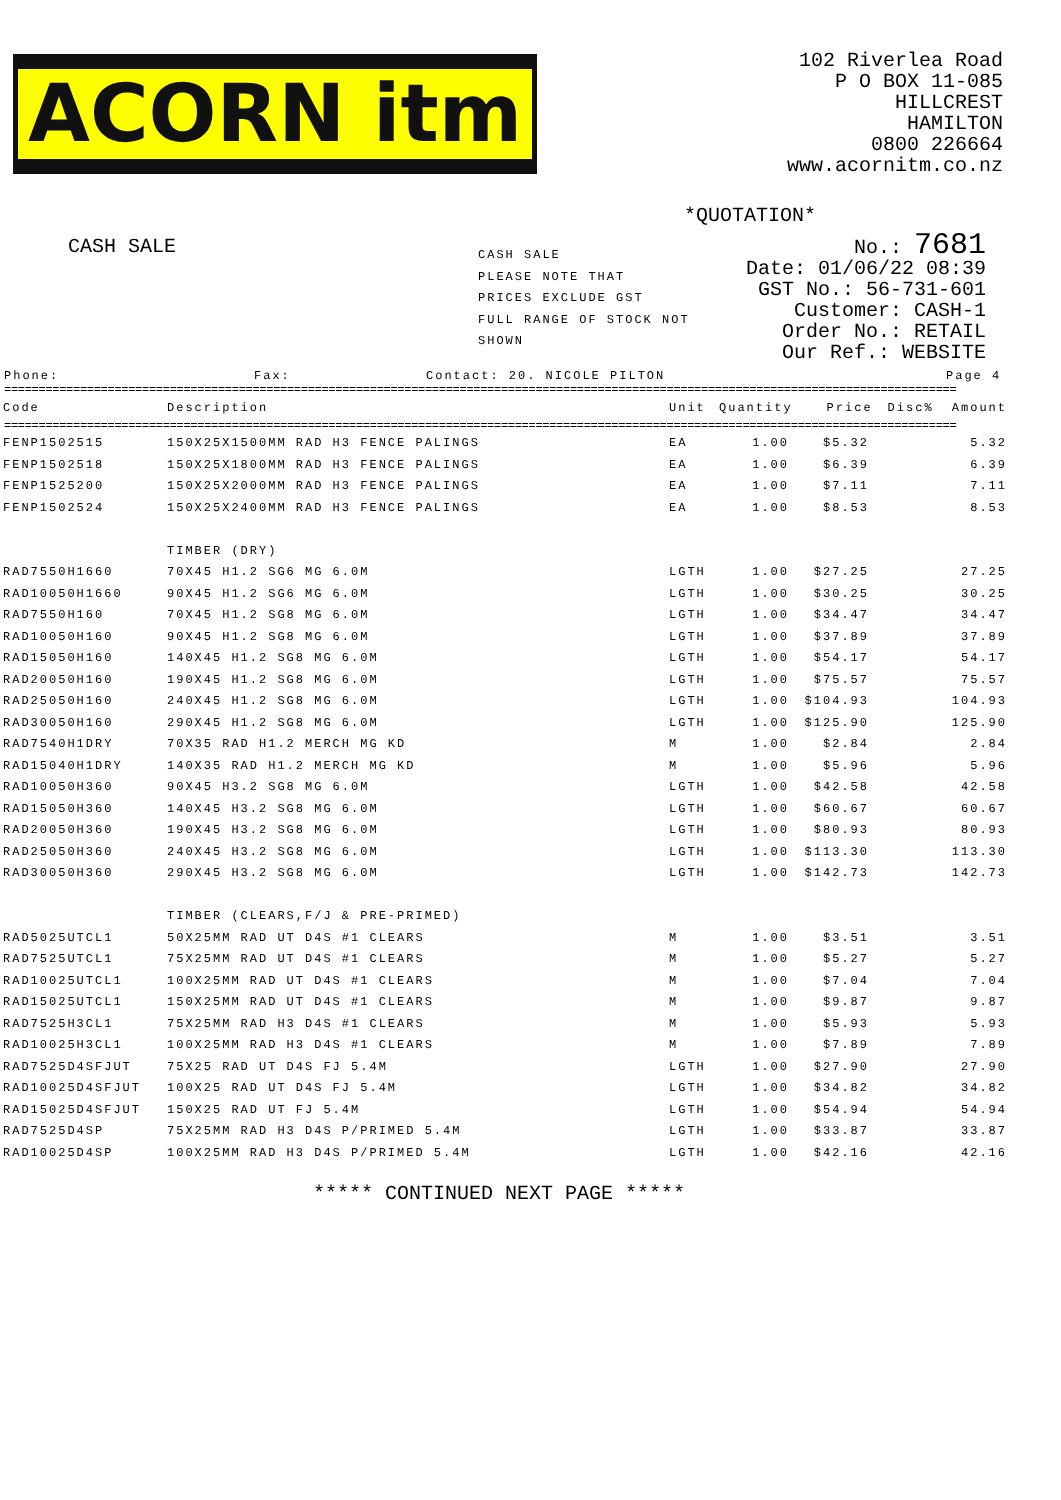ACORN itm
102 Riverlea Road
P O BOX 11-085
HILLCREST
HAMILTON
0800 226664
www.acornitm.co.nz
*QUOTATION*
CASH SALE
CASH SALE
PLEASE NOTE THAT
PRICES EXCLUDE GST
FULL RANGE OF STOCK NOT SHOWN
No.: 7681
Date: 01/06/22 08:39
GST No.: 56-731-601
Customer: CASH-1
Order No.: RETAIL
Our Ref.: WEBSITE
Phone: Fax: Contact: 20. NICOLE PILTON Page 4
==========================================================================================================================================
| Code | Description | Unit | Quantity | Price | Disc% | Amount |
| --- | --- | --- | --- | --- | --- | --- |
==========================================================================================================================================
| FENP1502515 | 150X25X1500MM RAD H3 FENCE PALINGS | EA | 1.00 | $5.32 | | 5.32 |
| FENP1502518 | 150X25X1800MM RAD H3 FENCE PALINGS | EA | 1.00 | $6.39 | | 6.39 |
| FENP1525200 | 150X25X2000MM RAD H3 FENCE PALINGS | EA | 1.00 | $7.11 | | 7.11 |
| FENP1502524 | 150X25X2400MM RAD H3 FENCE PALINGS | EA | 1.00 | $8.53 | | 8.53 |
| | TIMBER (DRY) | | | | | |
| RAD7550H1660 | 70X45 H1.2 SG6 MG 6.0M | LGTH | 1.00 | $27.25 | | 27.25 |
| RAD10050H1660 | 90X45 H1.2 SG6 MG 6.0M | LGTH | 1.00 | $30.25 | | 30.25 |
| RAD7550H160 | 70X45 H1.2 SG8 MG 6.0M | LGTH | 1.00 | $34.47 | | 34.47 |
| RAD10050H160 | 90X45 H1.2 SG8 MG 6.0M | LGTH | 1.00 | $37.89 | | 37.89 |
| RAD15050H160 | 140X45 H1.2 SG8 MG 6.0M | LGTH | 1.00 | $54.17 | | 54.17 |
| RAD20050H160 | 190X45 H1.2 SG8 MG 6.0M | LGTH | 1.00 | $75.57 | | 75.57 |
| RAD25050H160 | 240X45 H1.2 SG8 MG 6.0M | LGTH | 1.00 | $104.93 | | 104.93 |
| RAD30050H160 | 290X45 H1.2 SG8 MG 6.0M | LGTH | 1.00 | $125.90 | | 125.90 |
| RAD7540H1DRY | 70X35 RAD H1.2 MERCH MG KD | M | 1.00 | $2.84 | | 2.84 |
| RAD15040H1DRY | 140X35 RAD H1.2 MERCH MG KD | M | 1.00 | $5.96 | | 5.96 |
| RAD10050H360 | 90X45 H3.2 SG8 MG 6.0M | LGTH | 1.00 | $42.58 | | 42.58 |
| RAD15050H360 | 140X45 H3.2 SG8 MG 6.0M | LGTH | 1.00 | $60.67 | | 60.67 |
| RAD20050H360 | 190X45 H3.2 SG8 MG 6.0M | LGTH | 1.00 | $80.93 | | 80.93 |
| RAD25050H360 | 240X45 H3.2 SG8 MG 6.0M | LGTH | 1.00 | $113.30 | | 113.30 |
| RAD30050H360 | 290X45 H3.2 SG8 MG 6.0M | LGTH | 1.00 | $142.73 | | 142.73 |
| | TIMBER (CLEARS,F/J & PRE-PRIMED) | | | | | |
| RAD5025UTCL1 | 50X25MM RAD UT D4S #1 CLEARS | M | 1.00 | $3.51 | | 3.51 |
| RAD7525UTCL1 | 75X25MM RAD UT D4S #1 CLEARS | M | 1.00 | $5.27 | | 5.27 |
| RAD10025UTCL1 | 100X25MM RAD UT D4S #1 CLEARS | M | 1.00 | $7.04 | | 7.04 |
| RAD15025UTCL1 | 150X25MM RAD UT D4S #1 CLEARS | M | 1.00 | $9.87 | | 9.87 |
| RAD7525H3CL1 | 75X25MM RAD H3 D4S #1 CLEARS | M | 1.00 | $5.93 | | 5.93 |
| RAD10025H3CL1 | 100X25MM RAD H3 D4S #1 CLEARS | M | 1.00 | $7.89 | | 7.89 |
| RAD7525D4SFJUT | 75X25 RAD UT D4S FJ 5.4M | LGTH | 1.00 | $27.90 | | 27.90 |
| RAD10025D4SFJUT | 100X25 RAD UT D4S FJ 5.4M | LGTH | 1.00 | $34.82 | | 34.82 |
| RAD15025D4SFJUT | 150X25 RAD UT FJ 5.4M | LGTH | 1.00 | $54.94 | | 54.94 |
| RAD7525D4SP | 75X25MM RAD H3 D4S P/PRIMED 5.4M | LGTH | 1.00 | $33.87 | | 33.87 |
| RAD10025D4SP | 100X25MM RAD H3 D4S P/PRIMED 5.4M | LGTH | 1.00 | $42.16 | | 42.16 |
***** CONTINUED NEXT PAGE *****